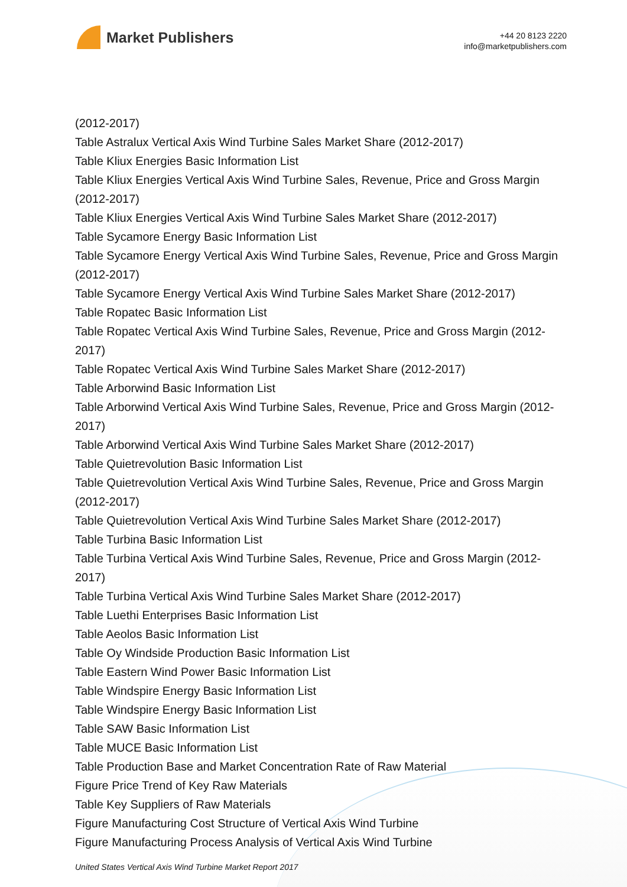Market Publishers
+44 20 8123 2220
info@marketpublishers.com
(2012-2017)
Table Astralux Vertical Axis Wind Turbine Sales Market Share (2012-2017)
Table Kliux Energies Basic Information List
Table Kliux Energies Vertical Axis Wind Turbine Sales, Revenue, Price and Gross Margin (2012-2017)
Table Kliux Energies Vertical Axis Wind Turbine Sales Market Share (2012-2017)
Table Sycamore Energy Basic Information List
Table Sycamore Energy Vertical Axis Wind Turbine Sales, Revenue, Price and Gross Margin (2012-2017)
Table Sycamore Energy Vertical Axis Wind Turbine Sales Market Share (2012-2017)
Table Ropatec Basic Information List
Table Ropatec Vertical Axis Wind Turbine Sales, Revenue, Price and Gross Margin (2012-2017)
Table Ropatec Vertical Axis Wind Turbine Sales Market Share (2012-2017)
Table Arborwind Basic Information List
Table Arborwind Vertical Axis Wind Turbine Sales, Revenue, Price and Gross Margin (2012-2017)
Table Arborwind Vertical Axis Wind Turbine Sales Market Share (2012-2017)
Table Quietrevolution Basic Information List
Table Quietrevolution Vertical Axis Wind Turbine Sales, Revenue, Price and Gross Margin (2012-2017)
Table Quietrevolution Vertical Axis Wind Turbine Sales Market Share (2012-2017)
Table Turbina Basic Information List
Table Turbina Vertical Axis Wind Turbine Sales, Revenue, Price and Gross Margin (2012-2017)
Table Turbina Vertical Axis Wind Turbine Sales Market Share (2012-2017)
Table Luethi Enterprises Basic Information List
Table Aeolos Basic Information List
Table Oy Windside Production Basic Information List
Table Eastern Wind Power Basic Information List
Table Windspire Energy Basic Information List
Table Windspire Energy Basic Information List
Table SAW Basic Information List
Table MUCE Basic Information List
Table Production Base and Market Concentration Rate of Raw Material
Figure Price Trend of Key Raw Materials
Table Key Suppliers of Raw Materials
Figure Manufacturing Cost Structure of Vertical Axis Wind Turbine
Figure Manufacturing Process Analysis of Vertical Axis Wind Turbine
United States Vertical Axis Wind Turbine Market Report 2017